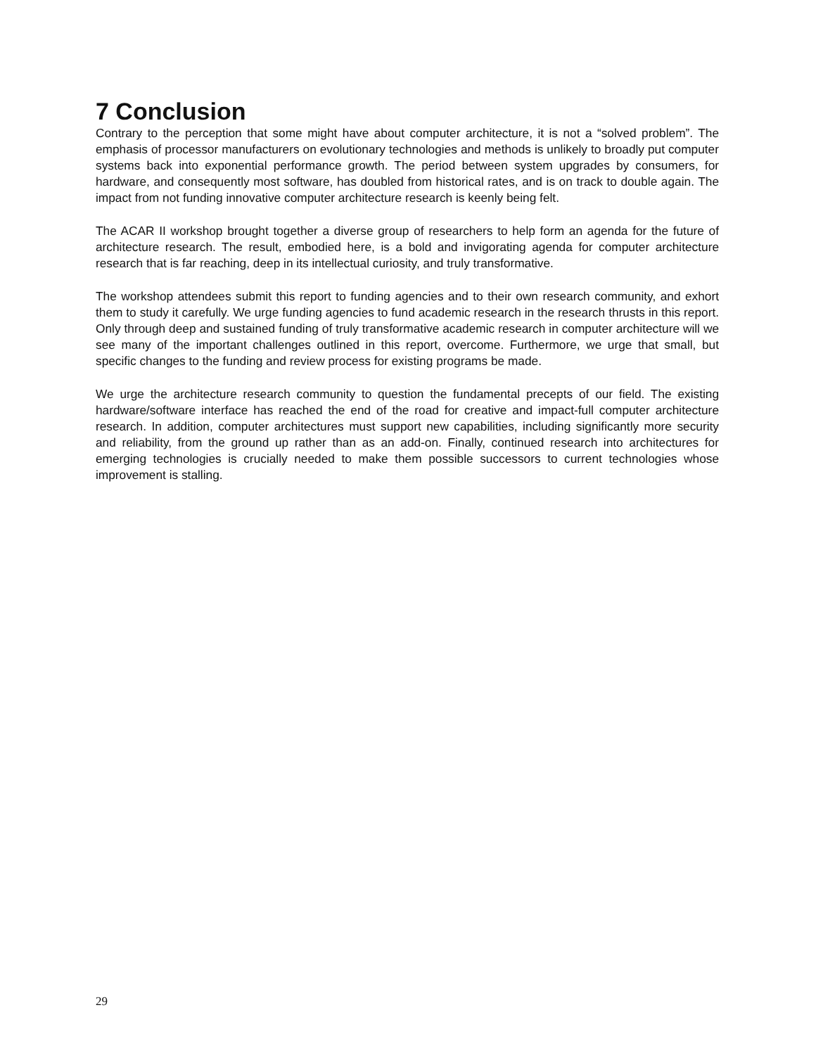7 Conclusion
Contrary to the perception that some might have about computer architecture, it is not a “solved problem”. The emphasis of processor manufacturers on evolutionary technologies and methods is unlikely to broadly put computer systems back into exponential performance growth. The period between system upgrades by consumers, for hardware, and consequently most software, has doubled from historical rates, and is on track to double again. The impact from not funding innovative computer architecture research is keenly being felt.
The ACAR II workshop brought together a diverse group of researchers to help form an agenda for the future of architecture research. The result, embodied here, is a bold and invigorating agenda for computer architecture research that is far reaching, deep in its intellectual curiosity, and truly transformative.
The workshop attendees submit this report to funding agencies and to their own research community, and exhort them to study it carefully. We urge funding agencies to fund academic research in the research thrusts in this report. Only through deep and sustained funding of truly transformative academic research in computer architecture will we see many of the important challenges outlined in this report, overcome. Furthermore, we urge that small, but specific changes to the funding and review process for existing programs be made.
We urge the architecture research community to question the fundamental precepts of our field. The existing hardware/software interface has reached the end of the road for creative and impact-full computer architecture research. In addition, computer architectures must support new capabilities, including significantly more security and reliability, from the ground up rather than as an add-on. Finally, continued research into architectures for emerging technologies is crucially needed to make them possible successors to current technologies whose improvement is stalling.
29